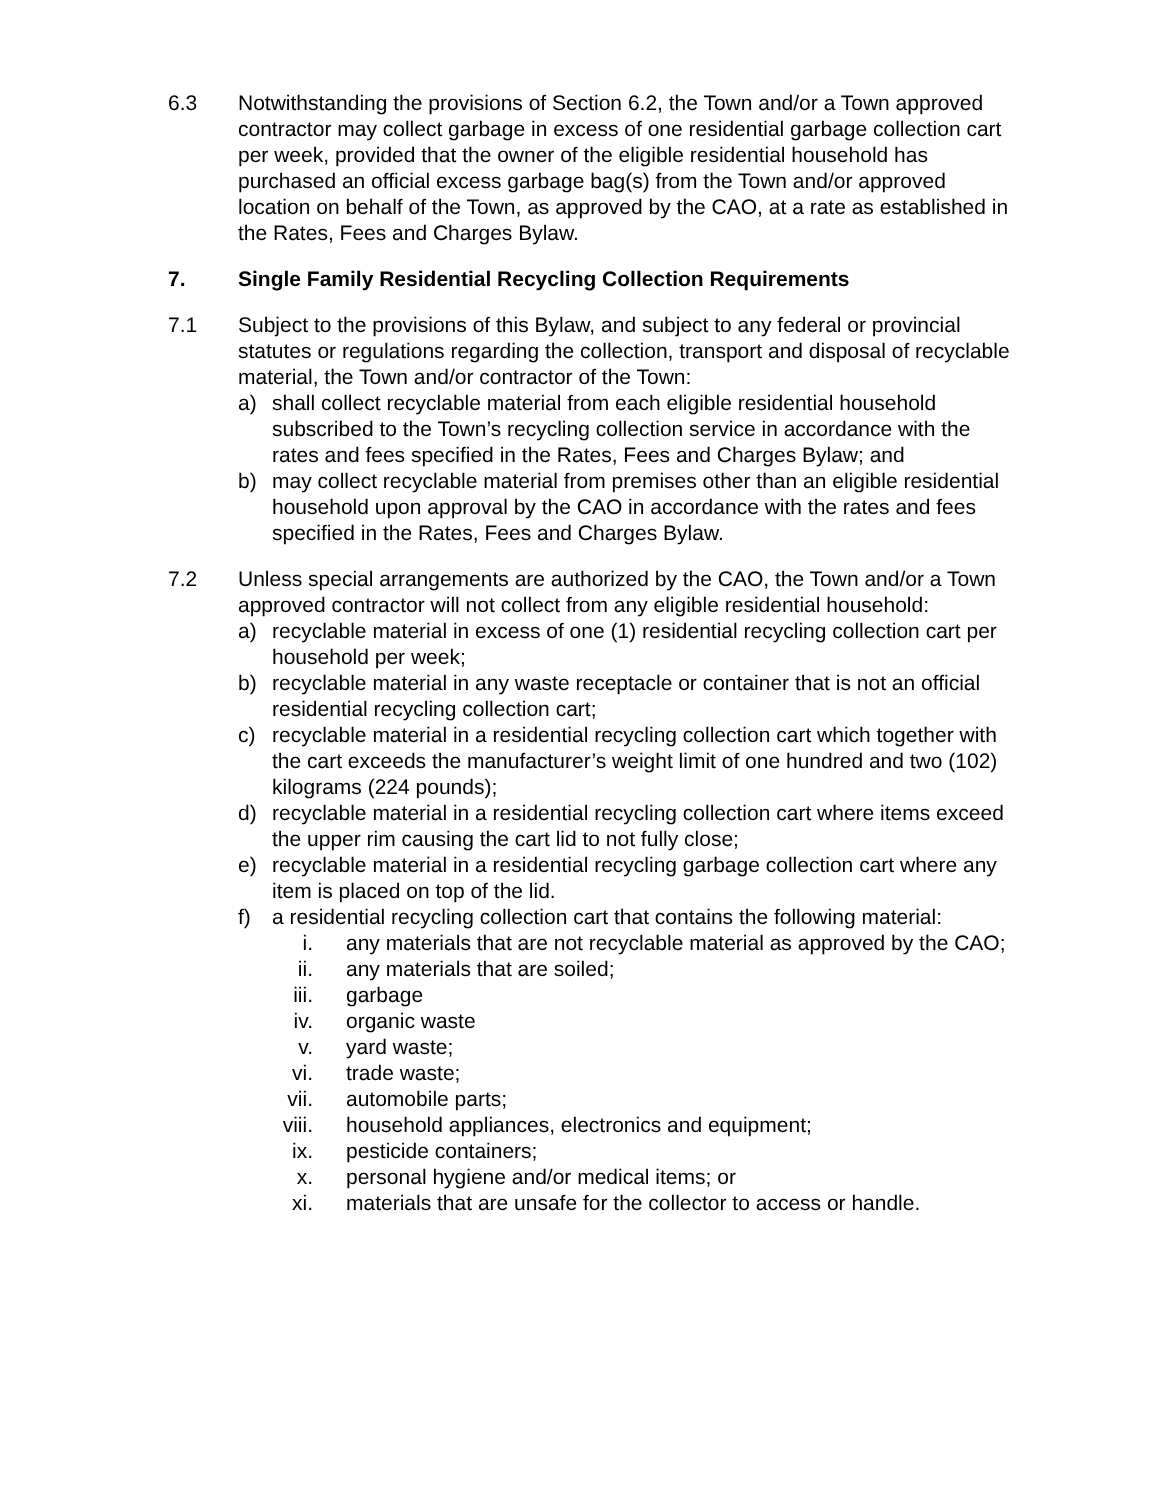6.3 Notwithstanding the provisions of Section 6.2, the Town and/or a Town approved contractor may collect garbage in excess of one residential garbage collection cart per week, provided that the owner of the eligible residential household has purchased an official excess garbage bag(s) from the Town and/or approved location on behalf of the Town, as approved by the CAO, at a rate as established in the Rates, Fees and Charges Bylaw.
7. Single Family Residential Recycling Collection Requirements
7.1 Subject to the provisions of this Bylaw, and subject to any federal or provincial statutes or regulations regarding the collection, transport and disposal of recyclable material, the Town and/or contractor of the Town:
a) shall collect recyclable material from each eligible residential household subscribed to the Town’s recycling collection service in accordance with the rates and fees specified in the Rates, Fees and Charges Bylaw; and
b) may collect recyclable material from premises other than an eligible residential household upon approval by the CAO in accordance with the rates and fees specified in the Rates, Fees and Charges Bylaw.
7.2 Unless special arrangements are authorized by the CAO, the Town and/or a Town approved contractor will not collect from any eligible residential household:
a) recyclable material in excess of one (1) residential recycling collection cart per household per week;
b) recyclable material in any waste receptacle or container that is not an official residential recycling collection cart;
c) recyclable material in a residential recycling collection cart which together with the cart exceeds the manufacturer’s weight limit of one hundred and two (102) kilograms (224 pounds);
d) recyclable material in a residential recycling collection cart where items exceed the upper rim causing the cart lid to not fully close;
e) recyclable material in a residential recycling garbage collection cart where any item is placed on top of the lid.
f) a residential recycling collection cart that contains the following material:
i. any materials that are not recyclable material as approved by the CAO;
ii. any materials that are soiled;
iii. garbage
iv. organic waste
v. yard waste;
vi. trade waste;
vii. automobile parts;
viii. household appliances, electronics and equipment;
ix. pesticide containers;
x. personal hygiene and/or medical items; or
xi. materials that are unsafe for the collector to access or handle.